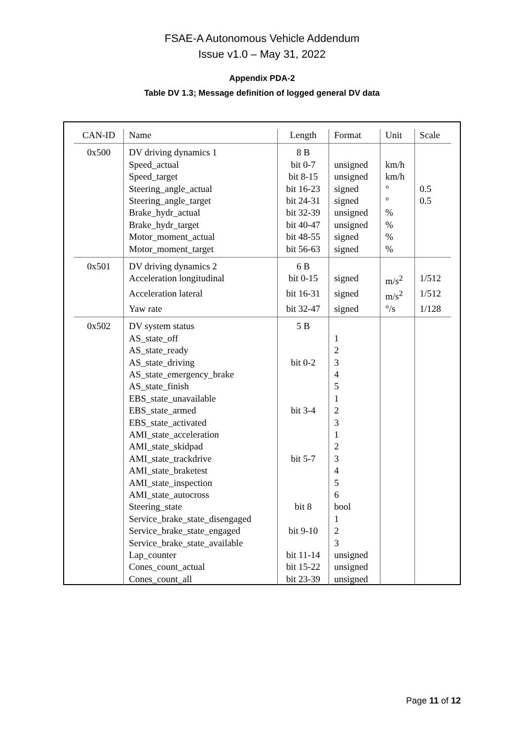FSAE-A Autonomous Vehicle Addendum
Issue v1.0 – May 31, 2022
Appendix PDA-2
Table DV 1.3; Message definition of logged general DV data
| CAN-ID | Name | Length | Format | Unit | Scale |
| --- | --- | --- | --- | --- | --- |
| 0x500 | DV driving dynamics 1 | 8 B | | | |
| | Speed_actual | bit 0-7 | unsigned | km/h | |
| | Speed_target | bit 8-15 | unsigned | km/h | |
| | Steering_angle_actual | bit 16-23 | signed | ° | 0.5 |
| | Steering_angle_target | bit 24-31 | signed | ° | 0.5 |
| | Brake_hydr_actual | bit 32-39 | unsigned | % | |
| | Brake_hydr_target | bit 40-47 | unsigned | % | |
| | Motor_moment_actual | bit 48-55 | signed | % | |
| | Motor_moment_target | bit 56-63 | signed | % | |
| 0x501 | DV driving dynamics 2 | 6 B | | | |
| | Acceleration longitudinal | bit 0-15 | signed | m/s<sup>2</sup> | 1/512 |
| | Acceleration lateral | bit 16-31 | signed | m/s<sup>2</sup> | 1/512 |
| | Yaw rate | bit 32-47 | signed | °/s | 1/128 |
| 0x502 | DV system status | 5 B | | | |
| | AS_state_off | | 1 | | |
| | AS_state_ready | | 2 | | |
| | AS_state_driving | bit 0-2 | 3 | | |
| | AS_state_emergency_brake | | 4 | | |
| | AS_state_finish | | 5 | | |
| | EBS_state_unavailable | | 1 | | |
| | EBS_state_armed | bit 3-4 | 2 | | |
| | EBS_state_activated | | 3 | | |
| | AMI_state_acceleration | | 1 | | |
| | AMI_state_skidpad | | 2 | | |
| | AMI_state_trackdrive | bit 5-7 | 3 | | |
| | AMI_state_braketest | | 4 | | |
| | AMI_state_inspection | | 5 | | |
| | AMI_state_autocross | | 6 | | |
| | Steering_state | bit 8 | bool | | |
| | Service_brake_state_disengaged | | 1 | | |
| | Service_brake_state_engaged | bit 9-10 | 2 | | |
| | Service_brake_state_available | | 3 | | |
| | Lap_counter | bit 11-14 | unsigned | | |
| | Cones_count_actual | bit 15-22 | unsigned | | |
| | Cones_count_all | bit 23-39 | unsigned | | |
Page 11 of 12